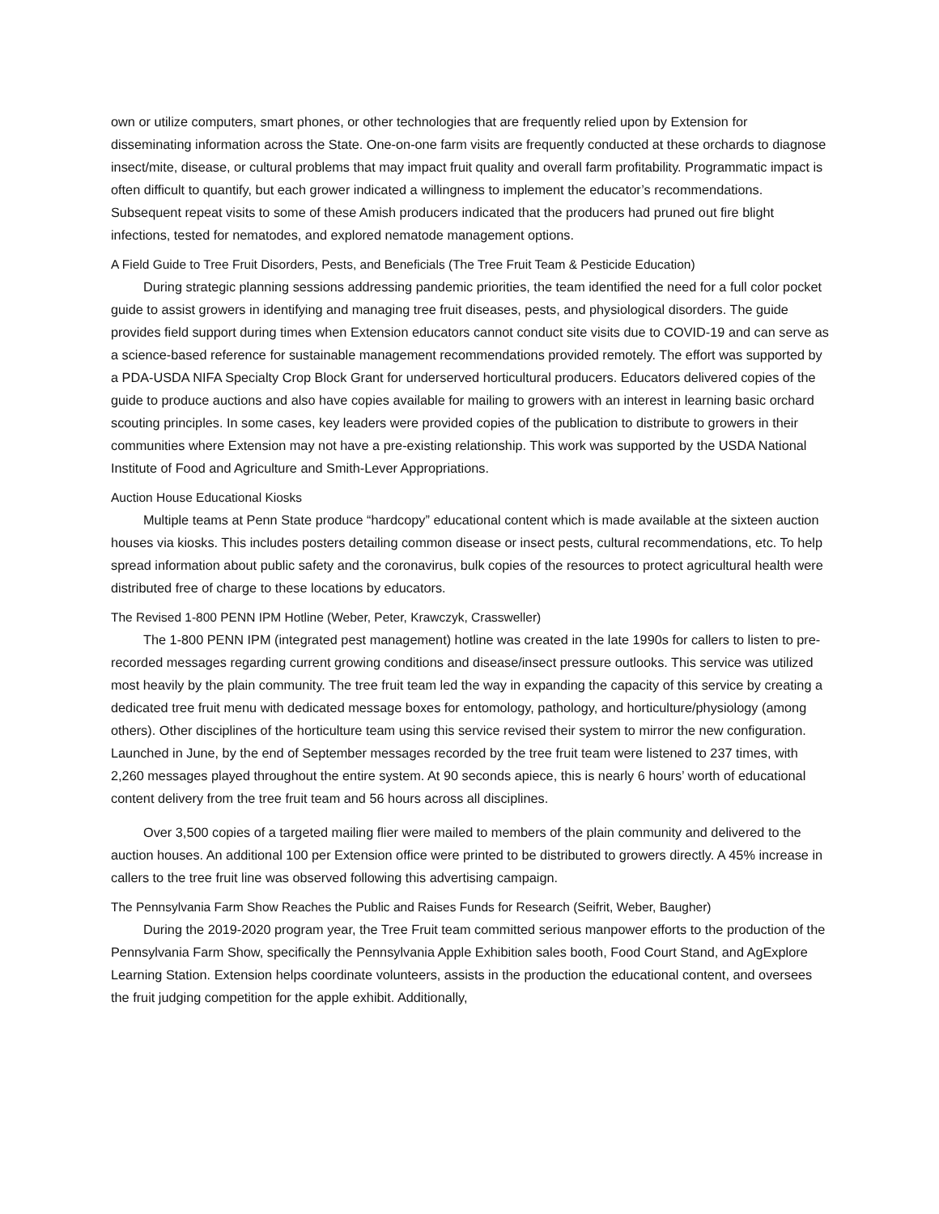own or utilize computers, smart phones, or other technologies that are frequently relied upon by Extension for disseminating information across the State. One-on-one farm visits are frequently conducted at these orchards to diagnose insect/mite, disease, or cultural problems that may impact fruit quality and overall farm profitability. Programmatic impact is often difficult to quantify, but each grower indicated a willingness to implement the educator’s recommendations. Subsequent repeat visits to some of these Amish producers indicated that the producers had pruned out fire blight infections, tested for nematodes, and explored nematode management options.
A Field Guide to Tree Fruit Disorders, Pests, and Beneficials (The Tree Fruit Team & Pesticide Education)
During strategic planning sessions addressing pandemic priorities, the team identified the need for a full color pocket guide to assist growers in identifying and managing tree fruit diseases, pests, and physiological disorders. The guide provides field support during times when Extension educators cannot conduct site visits due to COVID-19 and can serve as a science-based reference for sustainable management recommendations provided remotely. The effort was supported by a PDA-USDA NIFA Specialty Crop Block Grant for underserved horticultural producers. Educators delivered copies of the guide to produce auctions and also have copies available for mailing to growers with an interest in learning basic orchard scouting principles. In some cases, key leaders were provided copies of the publication to distribute to growers in their communities where Extension may not have a pre-existing relationship. This work was supported by the USDA National Institute of Food and Agriculture and Smith-Lever Appropriations.
Auction House Educational Kiosks
Multiple teams at Penn State produce “hardcopy” educational content which is made available at the sixteen auction houses via kiosks. This includes posters detailing common disease or insect pests, cultural recommendations, etc. To help spread information about public safety and the coronavirus, bulk copies of the resources to protect agricultural health were distributed free of charge to these locations by educators.
The Revised 1-800 PENN IPM Hotline (Weber, Peter, Krawczyk, Crassweller)
The 1-800 PENN IPM (integrated pest management) hotline was created in the late 1990s for callers to listen to pre-recorded messages regarding current growing conditions and disease/insect pressure outlooks. This service was utilized most heavily by the plain community. The tree fruit team led the way in expanding the capacity of this service by creating a dedicated tree fruit menu with dedicated message boxes for entomology, pathology, and horticulture/physiology (among others). Other disciplines of the horticulture team using this service revised their system to mirror the new configuration. Launched in June, by the end of September messages recorded by the tree fruit team were listened to 237 times, with 2,260 messages played throughout the entire system. At 90 seconds apiece, this is nearly 6 hours’ worth of educational content delivery from the tree fruit team and 56 hours across all disciplines.
Over 3,500 copies of a targeted mailing flier were mailed to members of the plain community and delivered to the auction houses. An additional 100 per Extension office were printed to be distributed to growers directly. A 45% increase in callers to the tree fruit line was observed following this advertising campaign.
The Pennsylvania Farm Show Reaches the Public and Raises Funds for Research (Seifrit, Weber, Baugher)
During the 2019-2020 program year, the Tree Fruit team committed serious manpower efforts to the production of the Pennsylvania Farm Show, specifically the Pennsylvania Apple Exhibition sales booth, Food Court Stand, and AgExplore Learning Station. Extension helps coordinate volunteers, assists in the production the educational content, and oversees the fruit judging competition for the apple exhibit. Additionally,